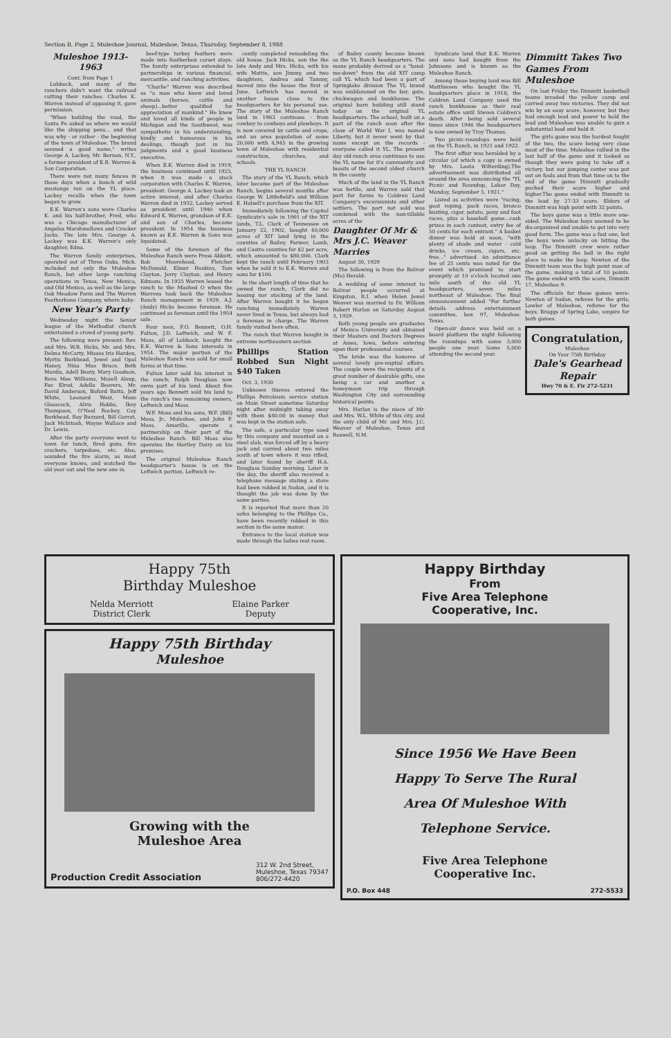Section B, Page 2, Muleshoe Journal, Muleshoe, Texas, Thursday, September 8, 1988
Muleshoe 1913-1963
Cont. from Page 1
Lubbock, and many of the ranchers didn't want the railroad cutting their ranches. Charles K. Warren instead of opposing it, gave permission.
"When building the road, the Santa Fe asked us where we would like the shipping pens... and that was why - or rather - the beginning of the town of Muleshoe. The brand seemed a good name," writes George A. Lackey, Mr. Bernon, N.Y., a former president of E.R. Warren & Son Corporation.
There were not many fences in those days when a bunch of wild mustangs ran on the YL place. Lackey recalls when the town began to grow.
E.K. Warren's sons were Charles K. and his half-brother, Fred, who was a Chicago manufacturer of Angelus Marshmellows and Cracker Jacks. The late Mrs. George A. Lackey was E.K. Warren's only daughter, Edna.
The Warren family enterprises, operated out of Three Oaks, Mich. included not only the Muleshoe Ranch, but other large ranching operations in Texas, New Mexico, and Old Mexico, as well as the large Oak Meadow Farm and The Warren Featherbone Company, where baby-
New Year's Party
Wednesday night the Senior league of the Methodist church entertained a crowd of young party.
The following were present: Rev. and Mrs. W.B. Hicks, Mr. and Mrs. Delma McCarty, Misses Iris Harden, Myrtis Burkhead, Jewel and Opal Haney, Nina Mae Bruce, Beth Mardis, Adell Beaty, Mary Goodson, Reva Mae Williams, Mozell Alsup, Fae Elrod, Adella Beavers, Mr. David Anderson, Buford Butts, Jeff White, Leonard West, Moze Glasscock, Alvis Hobbs, Ikey Thompson, O'Neal Rockey, Coy Burkhead, Ray Buzzard, Bill Garrat, Jack McIntosh, Wayne Wallace and Dr. Lewis.
After the party everyone went to town for lunch, fired guns, fire crackers, torpedoes, etc. Also, sounded the fire alarm, as most everyone knows, and watched the old year out and the new one in.
beef-type turkey feathers were made into featherbon corset stays. The family enterprises extended to partnerships in various financial, mercantile, and ranching activities.
"Charlie" Warren was described as "a man who knew and loved animals (horses, cattle and sheep)...better qualified for appreciation of mankind." He knew and loved all kinds of people in Michigan and the Southwest, was sympathetic in his understanding, kindly and humorous in his dealings, though just in his judgments and a good business executive.
When E.K. Warren died in 1919, the business continued until 1925, when it was made a stock corporation with Charles K. Warren, president. George A. Lackey took an active interest, and after Charles Warren died in 1932, Lackey served as president until 1940 when Edward K. Warren, grandson of E.K. and son of Charles, became president. In 1954 the business known as E.K. Warren & Sons was liquidated.
Some of the foreman of the Muleshoe Ranch were Press Abbott, Bob Moorehead, Fletcher McDonald, Elmer Hoskins, Tom Clayton, Jerry Clayton, and Henry Edmons. In 1925 Warren leased the ranch to the Mashed O when the Warrens took back the Muleshoe Ranch management in 1929, A.J. (Andy) Hicks became foreman. He continued as foreman until the 1954 sale.
Four men, F.O. Bennett, O.H. Fulton, J.D. Leftwich, and W. F. Moss, all of Lubbock, bought the E.K. Warren & Sons interests in 1954. The major portion of the Muleshoe Ranch was sold for small farms at that time.
Fulton later sold his interest in the ranch; Ralph Douglass now owns part of his land. About five years ago Bennett sold his land to the ranch's two remaining owners, Leftwich and Moss.
W.F. Moss and his sons, W.F. (Bill) Moss, Jr., Muleshoe, and John F. Moss, Amarillo, operate a partnership on their part of the Muleshoe Ranch. Bill Moss also operates the Hartley Dairy on his premises.
The original Muleshoe Ranch headquarter's house is on the Leftwich portion. Leftwich re-
cently completed remodeling the old house. Jack Hicks, son the the late Andy and Mrs. Hicks, with his wife Mattie, son Jimmy, and two daughters, Andrea and Tammy, moved into the house the first of June. Leftwich has moved in another house close to the headquarters for his personal use. The story of the Muleshoe Ranch land in 1963 continues - from cowboy to cowboys and plowboys. It is now covered by cattle and crops, and an area population of some 20,000 with 4,945 in the growing town of Muleshoe with residential construction, churches, and schools.
THE YL RANCH
The story of the YL Ranch, which later became part of the Muleshoe Ranch, begins several months after George W. Littlefield's and William E. Halsell's purchase from the XIT.
Immediately following the Capitol Syndicate's sale in 1901 of the XIT lands, T.L. Clark of Tennessee on January 22, 1902, bought 40,000 acres of XIT land lying in the counties of Bailey, Parmer, Lamb, and Castro counties for $2 per acre, which amounted to $80,000. Clark kept the ranch until February 1903 when he sold it to E.K. Warren and sons for $100.
In the short length of time that he owned the ranch, Clark did no leasing nor stocking of the land. After Warren bought it he began ranching immediately. Warren never lived in Texas, but always had a foreman in charge. The Warren family visited here often.
The ranch that Warren bought in extreme northeastern section
Phillips Station Robbed Sun Night $40 Taken
Oct. 3, 1930
Unknown thieves entered the Phillips Petroleum service station on Main Street sometime Saturday night after midnight taking away with them $40.00 in money that was kept in the station safe.
The safe, a particular type used by this company and mounted on a steel slab, was forced off by a heavy jack and carried about two miles south of town where it was rifled, and later found by sheriff H.A. Douglass Sunday morning. Later in the day, the sheriff also received a telephone message stating a store had been robbed in Sudan, and it is thought the job was done by the same parties.
It is reported that more than 20 safes belonging to the Phillips Co., have been recently robbed in this section in the same manor.
Entrance to the local station was made through the ladies rest room.
of Bailey county became known as the YL Ranch headquarters. The mane probably derived as a "hand-me-down" from the old XIT camp call YL which had been a part of Springlake division The YL brand was emblazoned on the bar, gate, chickwagon and bunkhouse. The original barn building still stand today on the original YL headquarters. The school, built on a part of the ranch soon after the close of World War I, was named Liberty, but it never went by that name except on the records - everyone called it YL. The present day old-ranch area continues to use the YL name for it's community and boasts of the second oldest church in the county.
Much of the land in the YL Ranch was fertile, and Warren sold that part for farms to Coldren Land Company's excursionists and other settlers. The part not sold was combined with the non-tillable acres of the
Daughter Of Mr & Mrs J.C. Weaver Marries
August 30, 1929
The following is from the Bolivar (Mo) Herald:
A wedding of some interest to Bolivar people occurred at Kingston, R.I. when Helen Jewel Weaver was married to Dr. William Robert Harlan on Saturday August 3, 1929.
Both young people are graduates of Mexico University and obtained their Masters and Doctors Degrees at Ames, Iowa, before entering upon their professional courses.
The bride was the honoree of several lovely pre-nuptial affairs. The couple were the recipients of a great number of desirable gifts, one being a car and another a honeymoon trip through Washington City and surrounding historical points.
Mrs. Harlan is the niece of Mr. and Mrs. W.L. White of this city, and the only child of Mr. and Mrs. J.C. Weaver of Muleshoe, Texas and Roswell, N.M.
Syndicate land that E.K. Warren and sons had bought from the Johnsons and is known as the Muleshoe Ranch.
Among those buying land was Bill Matthiesen who bought the YL headquarters place in 1918; the Coldren Land Company used the ranch bunkhouse as their real estate office until Steven Coldren's death. After being sold several times since 1946 the headquarters is now owned by Troy Thomas.
Two picnic-roundups were held on the YL Ranch, in 1921 and 1922.
The first affair was heralded by a circular (of which a copy is owned by Mrs. Leota Wilterding).The advertisement was distributed all around the area announcing the "YL Picnic and Roundup, Labor Day, Monday, September 5, 1921."
Listed as acitvities were "racing, goat roping, pack races, bronco busting, cigar, potato, pony and foot races, plus a baseball game...cash prizes in each contest, entry fee of 50 cents for each entrant." A basket dinner was held at noon, "with plenty of shade and water - cold drinks, ice cream, cigars, etc. free..." advertised. An admittance fee of 25 cents was noted for the event which promised to start promptly at 10 o'clock located one mile south of the old YL headquarters, seven miles northeast of Muleshoe. The final announcement added "For further details address entertainment committee, box 97, Muleshoe. Texas.
Open-air dance was held on a board platform the night following the roundups with some 3,000 people one year. Some 5,000 attending the second year.
Dimmitt Takes Two Games From Muleshoe
On last Friday the Dimmitt basketball teams invaded the yellow camp and carried away two victories. They did not win by an easy score, however, but they had enough lead and power to hold the lead and Muleshoe was unable to gain a substantial lead and hold it.
The girls game was the hardest fought of the two, the score being very close most of the time. Muleshoe rallied in the last half of the game and it looked as though they were going to take off a victory, but our jumping center was put out on fouls and from that time on to the end of the game Dimmitt gradually puched their score higher and higher.The game ended with Dimmitt in the lead by 27-33 score. Elders of Dimmitt was high point with 32 points.
The boys game was a little more one-sided. The Muleshoe boys seemed to be dis-organized and unable to get into very good form. The game was a fast one, but the boys were unlucky on hitting the loop. The Dimmitt crew were rather good on getting the ball in the right place to make the loop. Newton of the Dimmitt team was the high point man of the game, making a total of 10 points. The game ended with the score, Dimmitt 17, Muleshoe 9.
The officials for these games were: Newton of Sudan, referee for the girls; Lawler of Muleshoe, referee for the boys; Braggs of Spring Lake, umpire for both games.
Congratulation,
Muleshoe
On Your 75th Birthday
Dale's Gearhead Repair
Hwy 70 & E. Fir 272-5231
Happy 75th
Birthday Muleshoe
Nelda Merriott
District Clerk Elaine Parker
Deputy
Happy 75th Birthday
Muleshoe
Growing with the
Muleshoe Area
Production Credit Association 312 W. 2nd Street,
Muleshoe, Texas 79347
806/272-4420
Happy Birthday
From
Five Area Telephone
Cooperative, Inc.
Since 1956 We Have Been
Happy To Serve The Rural
Area Of Muleshoe With
Telephone Service.
Five Area Telephone
Cooperative Inc.
P.O. Box 448 272-5533